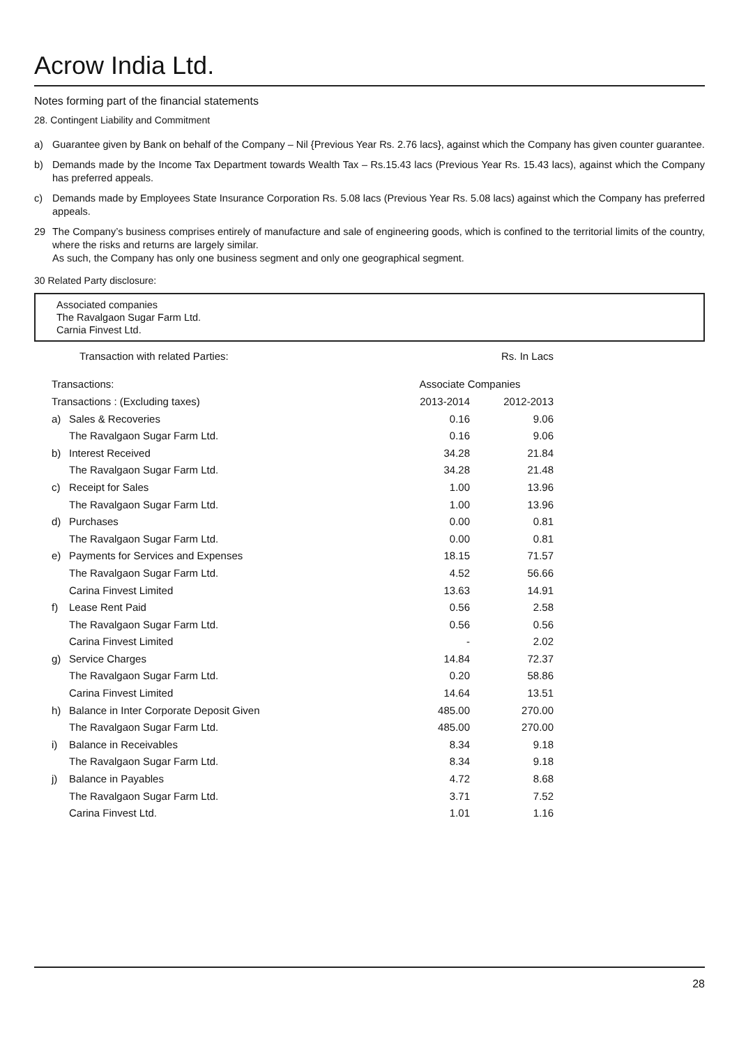Acrow India Ltd.
Notes forming part of the financial statements
28. Contingent Liability and Commitment
a) Guarantee given by Bank on behalf of the Company – Nil {Previous Year Rs. 2.76 lacs}, against which the Company has given counter guarantee.
b) Demands made by the Income Tax Department towards Wealth Tax – Rs.15.43 lacs (Previous Year Rs. 15.43 lacs), against which the Company has preferred appeals.
c) Demands made by Employees State Insurance Corporation Rs. 5.08 lacs (Previous Year Rs. 5.08 lacs) against which the Company has preferred appeals.
29 The Company’s business comprises entirely of manufacture and sale of engineering goods, which is confined to the territorial limits of the country, where the risks and returns are largely similar.
As such, the Company has only one business segment and only one geographical segment.
30 Related Party disclosure:
Associated companies
The Ravalgaon Sugar Farm Ltd.
Carnia Finvest Ltd.
| Transaction with related Parties: | | | Rs. In Lacs |
| Transactions: | | Associate Companies | |
| Transactions : (Excluding taxes) | | 2013-2014 | 2012-2013 |
| a) | Sales & Recoveries | 0.16 | 9.06 |
| | The Ravalgaon Sugar Farm Ltd. | 0.16 | 9.06 |
| b) | Interest Received | 34.28 | 21.84 |
| | The Ravalgaon Sugar Farm Ltd. | 34.28 | 21.48 |
| c) | Receipt for Sales | 1.00 | 13.96 |
| | The Ravalgaon Sugar Farm Ltd. | 1.00 | 13.96 |
| d) | Purchases | 0.00 | 0.81 |
| | The Ravalgaon Sugar Farm Ltd. | 0.00 | 0.81 |
| e) | Payments for Services and Expenses | 18.15 | 71.57 |
| | The Ravalgaon Sugar Farm Ltd. | 4.52 | 56.66 |
| | Carina Finvest Limited | 13.63 | 14.91 |
| f) | Lease Rent Paid | 0.56 | 2.58 |
| | The Ravalgaon Sugar Farm Ltd. | 0.56 | 0.56 |
| | Carina Finvest Limited | - | 2.02 |
| g) | Service Charges | 14.84 | 72.37 |
| | The Ravalgaon Sugar Farm Ltd. | 0.20 | 58.86 |
| | Carina Finvest Limited | 14.64 | 13.51 |
| h) | Balance in Inter Corporate Deposit Given | 485.00 | 270.00 |
| | The Ravalgaon Sugar Farm Ltd. | 485.00 | 270.00 |
| i) | Balance in Receivables | 8.34 | 9.18 |
| | The Ravalgaon Sugar Farm Ltd. | 8.34 | 9.18 |
| j) | Balance in Payables | 4.72 | 8.68 |
| | The Ravalgaon Sugar Farm Ltd. | 3.71 | 7.52 |
| | Carina Finvest Ltd. | 1.01 | 1.16 |
28